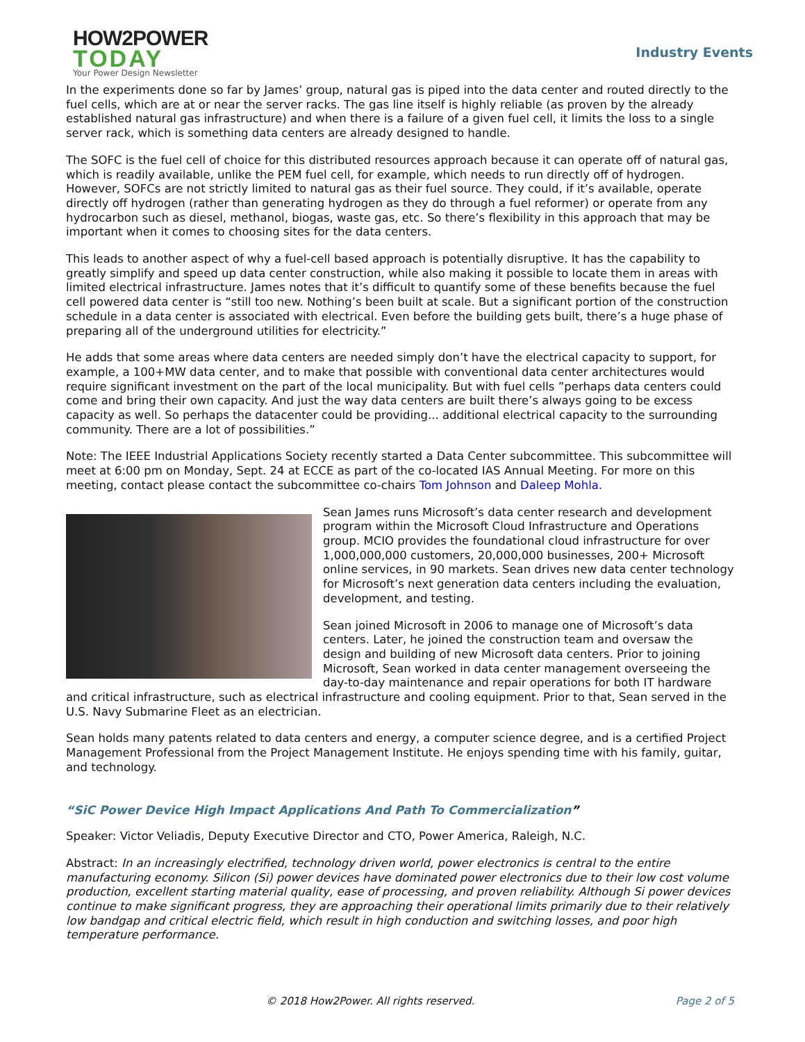HOW2POWER
TODAY
Your Power Design Newsletter
Industry Events
In the experiments done so far by James’ group, natural gas is piped into the data center and routed directly to the fuel cells, which are at or near the server racks. The gas line itself is highly reliable (as proven by the already established natural gas infrastructure) and when there is a failure of a given fuel cell, it limits the loss to a single server rack, which is something data centers are already designed to handle.
The SOFC is the fuel cell of choice for this distributed resources approach because it can operate off of natural gas, which is readily available, unlike the PEM fuel cell, for example, which needs to run directly off of hydrogen. However, SOFCs are not strictly limited to natural gas as their fuel source. They could, if it’s available, operate directly off hydrogen (rather than generating hydrogen as they do through a fuel reformer) or operate from any hydrocarbon such as diesel, methanol, biogas, waste gas, etc. So there’s flexibility in this approach that may be important when it comes to choosing sites for the data centers.
This leads to another aspect of why a fuel-cell based approach is potentially disruptive. It has the capability to greatly simplify and speed up data center construction, while also making it possible to locate them in areas with limited electrical infrastructure. James notes that it’s difficult to quantify some of these benefits because the fuel cell powered data center is “still too new. Nothing’s been built at scale. But a significant portion of the construction schedule in a data center is associated with electrical. Even before the building gets built, there’s a huge phase of preparing all of the underground utilities for electricity.”
He adds that some areas where data centers are needed simply don’t have the electrical capacity to support, for example, a 100+MW data center, and to make that possible with conventional data center architectures would require significant investment on the part of the local municipality. But with fuel cells ”perhaps data centers could come and bring their own capacity. And just the way data centers are built there’s always going to be excess capacity as well. So perhaps the datacenter could be providing... additional electrical capacity to the surrounding community. There are a lot of possibilities.”
Note: The IEEE Industrial Applications Society recently started a Data Center subcommittee. This subcommittee will meet at 6:00 pm on Monday, Sept. 24 at ECCE as part of the co-located IAS Annual Meeting. For more on this meeting, contact please contact the subcommittee co-chairs Tom Johnson and Daleep Mohla.
Sean James runs Microsoft’s data center research and development program within the Microsoft Cloud Infrastructure and Operations group. MCIO provides the foundational cloud infrastructure for over 1,000,000,000 customers, 20,000,000 businesses, 200+ Microsoft online services, in 90 markets. Sean drives new data center technology for Microsoft’s next generation data centers including the evaluation, development, and testing.
Sean joined Microsoft in 2006 to manage one of Microsoft’s data centers. Later, he joined the construction team and oversaw the design and building of new Microsoft data centers. Prior to joining Microsoft, Sean worked in data center management overseeing the day-to-day maintenance and repair operations for both IT hardware and critical infrastructure, such as electrical infrastructure and cooling equipment. Prior to that, Sean served in the U.S. Navy Submarine Fleet as an electrician.
Sean holds many patents related to data centers and energy, a computer science degree, and is a certified Project Management Professional from the Project Management Institute. He enjoys spending time with his family, guitar, and technology.
“SiC Power Device High Impact Applications And Path To Commercialization”
Speaker: Victor Veliadis, Deputy Executive Director and CTO, Power America, Raleigh, N.C.
Abstract: In an increasingly electrified, technology driven world, power electronics is central to the entire manufacturing economy. Silicon (Si) power devices have dominated power electronics due to their low cost volume production, excellent starting material quality, ease of processing, and proven reliability. Although Si power devices continue to make significant progress, they are approaching their operational limits primarily due to their relatively low bandgap and critical electric field, which result in high conduction and switching losses, and poor high temperature performance.
© 2018 How2Power. All rights reserved. Page 2 of 5